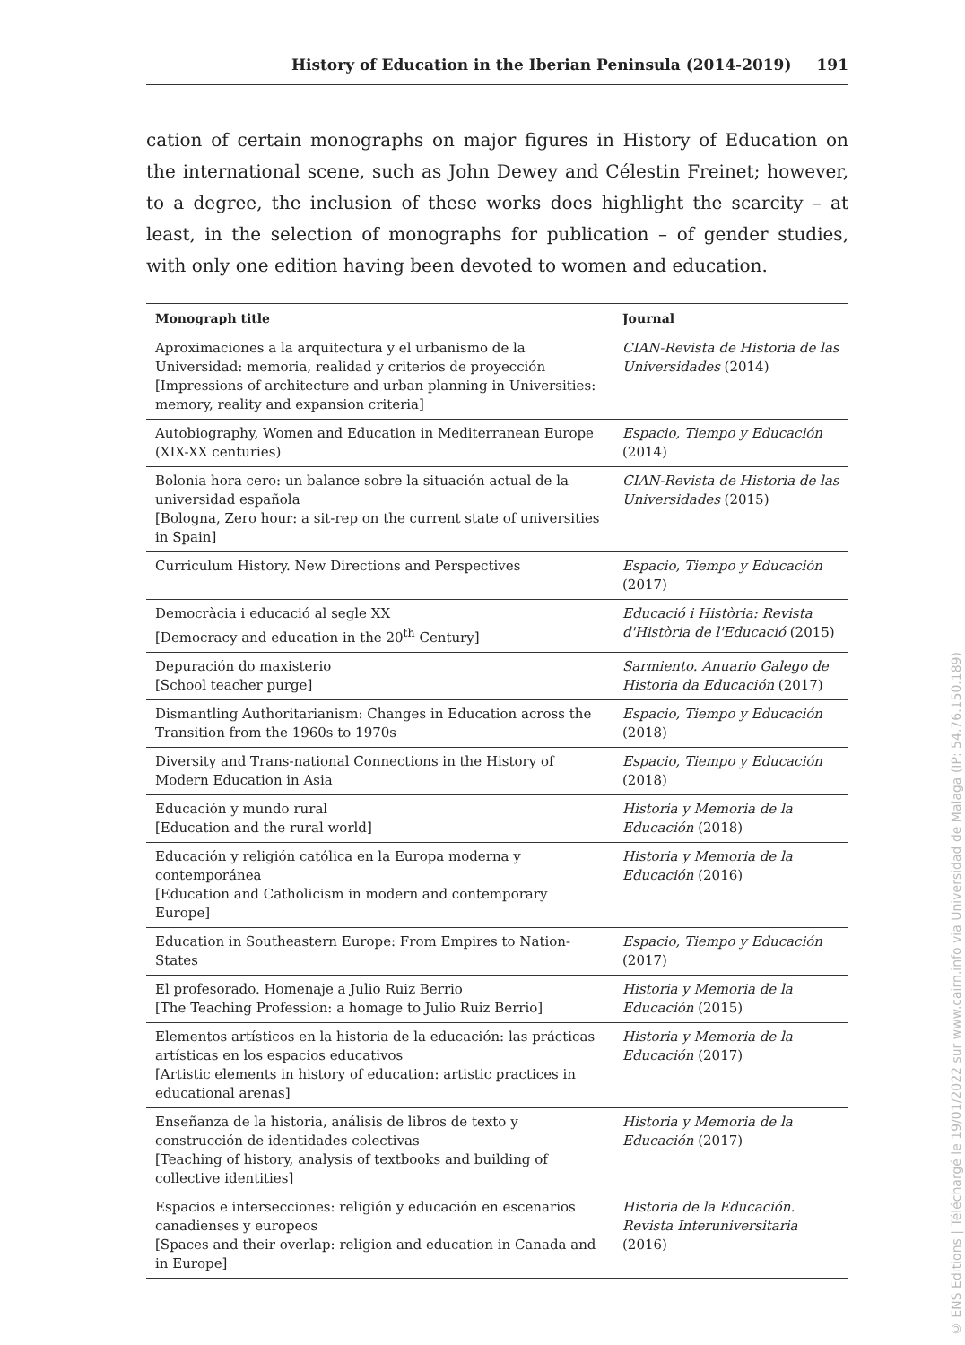History of Education in the Iberian Peninsula (2014-2019) 191
cation of certain monographs on major figures in History of Education on the international scene, such as John Dewey and Célestin Freinet; however, to a degree, the inclusion of these works does highlight the scarcity – at least, in the selection of monographs for publication – of gender studies, with only one edition having been devoted to women and education.
| Monograph title | Journal |
| --- | --- |
| Aproximaciones a la arquitectura y el urbanismo de la Universidad: memoria, realidad y criterios de proyección [Impressions of architecture and urban planning in Universities: memory, reality and expansion criteria] | CIAN-Revista de Historia de las Universidades (2014) |
| Autobiography, Women and Education in Mediterranean Europe (XIX-XX centuries) | Espacio, Tiempo y Educación (2014) |
| Bolonia hora cero: un balance sobre la situación actual de la universidad española [Bologna, Zero hour: a sit-rep on the current state of universities in Spain] | CIAN-Revista de Historia de las Universidades (2015) |
| Curriculum History. New Directions and Perspectives | Espacio, Tiempo y Educación (2017) |
| Democràcia i educació al segle XX [Democracy and education in the 20<sup>th</sup> Century] | Educació i Història: Revista d'Història de l'Educació (2015) |
| Depuración do maxisterio [School teacher purge] | Sarmiento. Anuario Galego de Historia da Educación (2017) |
| Dismantling Authoritarianism: Changes in Education across the Transition from the 1960s to 1970s | Espacio, Tiempo y Educación (2018) |
| Diversity and Trans-national Connections in the History of Modern Education in Asia | Espacio, Tiempo y Educación (2018) |
| Educación y mundo rural [Education and the rural world] | Historia y Memoria de la Educación (2018) |
| Educación y religión católica en la Europa moderna y contemporánea [Education and Catholicism in modern and contemporary Europe] | Historia y Memoria de la Educación (2016) |
| Education in Southeastern Europe: From Empires to Nation-States | Espacio, Tiempo y Educación (2017) |
| El profesorado. Homenaje a Julio Ruiz Berrio [The Teaching Profession: a homage to Julio Ruiz Berrio] | Historia y Memoria de la Educación (2015) |
| Elementos artísticos en la historia de la educación: las prácticas artísticas en los espacios educativos [Artistic elements in history of education: artistic practices in educational arenas] | Historia y Memoria de la Educación (2017) |
| Enseñanza de la historia, análisis de libros de texto y construcción de identidades colectivas [Teaching of history, analysis of textbooks and building of collective identities] | Historia y Memoria de la Educación (2017) |
| Espacios e intersecciones: religión y educación en escenarios canadienses y europeos [Spaces and their overlap: religion and education in Canada and in Europe] | Historia de la Educación. Revista Interuniversitaria (2016) |
© ENS Editions | Téléchargé le 19/01/2022 sur www.cairn.info via Universidad de Malaga (IP: 54.76.150.189)